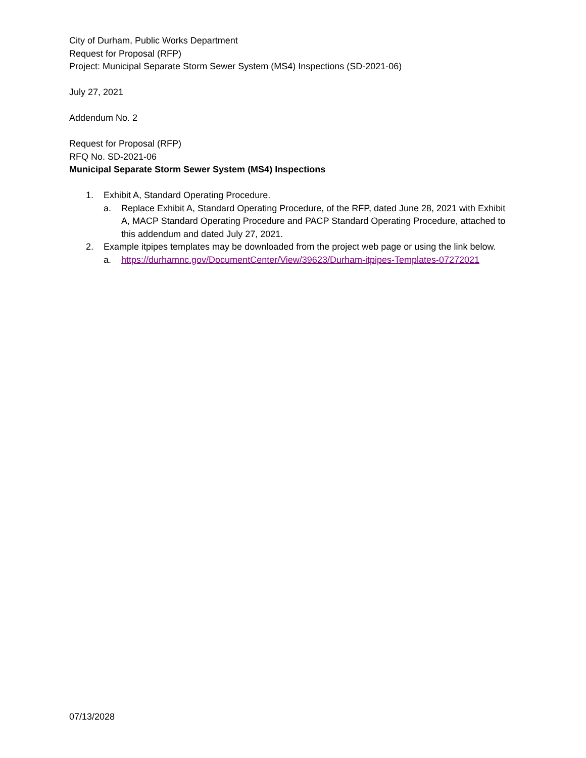City of Durham, Public Works Department
Request for Proposal (RFP)
Project: Municipal Separate Storm Sewer System (MS4) Inspections (SD-2021-06)
July 27, 2021
Addendum No. 2
Request for Proposal (RFP)
RFQ No. SD-2021-06
Municipal Separate Storm Sewer System (MS4) Inspections
1. Exhibit A, Standard Operating Procedure.
a. Replace Exhibit A, Standard Operating Procedure, of the RFP, dated June 28, 2021 with Exhibit A, MACP Standard Operating Procedure and PACP Standard Operating Procedure, attached to this addendum and dated July 27, 2021.
2. Example itpipes templates may be downloaded from the project web page or using the link below.
a. https://durhamnc.gov/DocumentCenter/View/39623/Durham-itpipes-Templates-07272021
07/13/2028